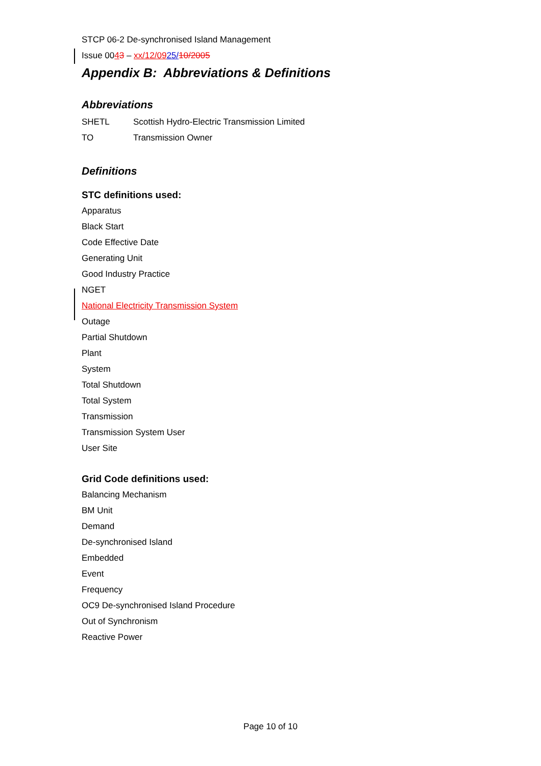STCP 06-2 De-synchronised Island Management
Issue 0043 – xx/12/0925/10/2005
Appendix B: Abbreviations & Definitions
Abbreviations
| SHETL | Scottish Hydro-Electric Transmission Limited |
| TO | Transmission Owner |
Definitions
STC definitions used:
Apparatus
Black Start
Code Effective Date
Generating Unit
Good Industry Practice
NGET
National Electricity Transmission System
Outage
Partial Shutdown
Plant
System
Total Shutdown
Total System
Transmission
Transmission System User
User Site
Grid Code definitions used:
Balancing Mechanism
BM Unit
Demand
De-synchronised Island
Embedded
Event
Frequency
OC9 De-synchronised Island Procedure
Out of Synchronism
Reactive Power
Page 10 of 10